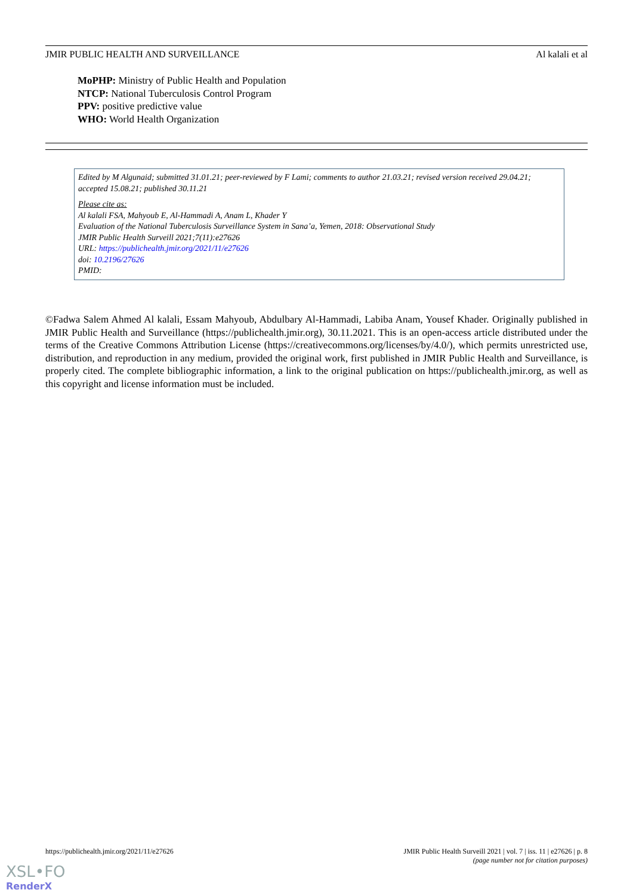JMIR PUBLIC HEALTH AND SURVEILLANCE Al kalali et al
MoPHP: Ministry of Public Health and Population
NTCP: National Tuberculosis Control Program
PPV: positive predictive value
WHO: World Health Organization
Edited by M Algunaid; submitted 31.01.21; peer-reviewed by F Lami; comments to author 21.03.21; revised version received 29.04.21; accepted 15.08.21; published 30.11.21
Please cite as:
Al kalali FSA, Mahyoub E, Al-Hammadi A, Anam L, Khader Y
Evaluation of the National Tuberculosis Surveillance System in Sana’a, Yemen, 2018: Observational Study
JMIR Public Health Surveill 2021;7(11):e27626
URL: https://publichealth.jmir.org/2021/11/e27626
doi: 10.2196/27626
PMID:
©Fadwa Salem Ahmed Al kalali, Essam Mahyoub, Abdulbary Al-Hammadi, Labiba Anam, Yousef Khader. Originally published in JMIR Public Health and Surveillance (https://publichealth.jmir.org), 30.11.2021. This is an open-access article distributed under the terms of the Creative Commons Attribution License (https://creativecommons.org/licenses/by/4.0/), which permits unrestricted use, distribution, and reproduction in any medium, provided the original work, first published in JMIR Public Health and Surveillance, is properly cited. The complete bibliographic information, a link to the original publication on https://publichealth.jmir.org, as well as this copyright and license information must be included.
https://publichealth.jmir.org/2021/11/e27626 JMIR Public Health Surveill 2021 | vol. 7 | iss. 11 | e27626 | p. 8
(page number not for citation purposes)
XSL•FO
RenderX